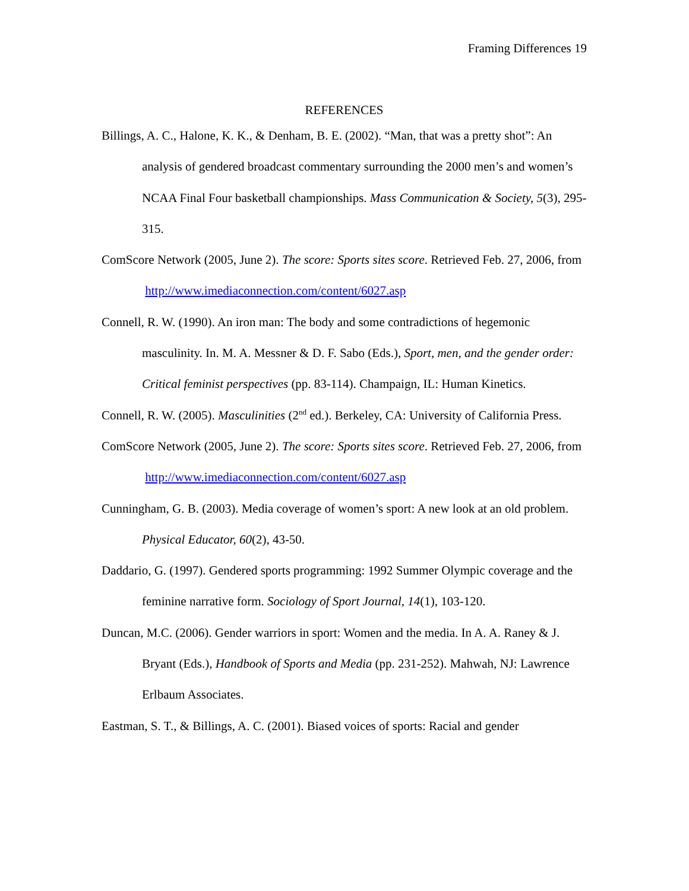Framing Differences 19
REFERENCES
Billings, A. C., Halone, K. K., & Denham, B. E. (2002). “Man, that was a pretty shot”: An analysis of gendered broadcast commentary surrounding the 2000 men’s and women’s NCAA Final Four basketball championships. Mass Communication & Society, 5(3), 295-315.
ComScore Network (2005, June 2). The score: Sports sites score. Retrieved Feb. 27, 2006, from http://www.imediaconnection.com/content/6027.asp
Connell, R. W. (1990). An iron man: The body and some contradictions of hegemonic masculinity. In. M. A. Messner & D. F. Sabo (Eds.), Sport, men, and the gender order: Critical feminist perspectives (pp. 83-114). Champaign, IL: Human Kinetics.
Connell, R. W. (2005). Masculinities (2<sup>nd</sup> ed.). Berkeley, CA: University of California Press.
ComScore Network (2005, June 2). The score: Sports sites score. Retrieved Feb. 27, 2006, from http://www.imediaconnection.com/content/6027.asp
Cunningham, G. B. (2003). Media coverage of women’s sport: A new look at an old problem. Physical Educator, 60(2), 43-50.
Daddario, G. (1997). Gendered sports programming: 1992 Summer Olympic coverage and the feminine narrative form. Sociology of Sport Journal, 14(1), 103-120.
Duncan, M.C. (2006). Gender warriors in sport: Women and the media. In A. A. Raney & J. Bryant (Eds.), Handbook of Sports and Media (pp. 231-252). Mahwah, NJ: Lawrence Erlbaum Associates.
Eastman, S. T., & Billings, A. C. (2001). Biased voices of sports: Racial and gender